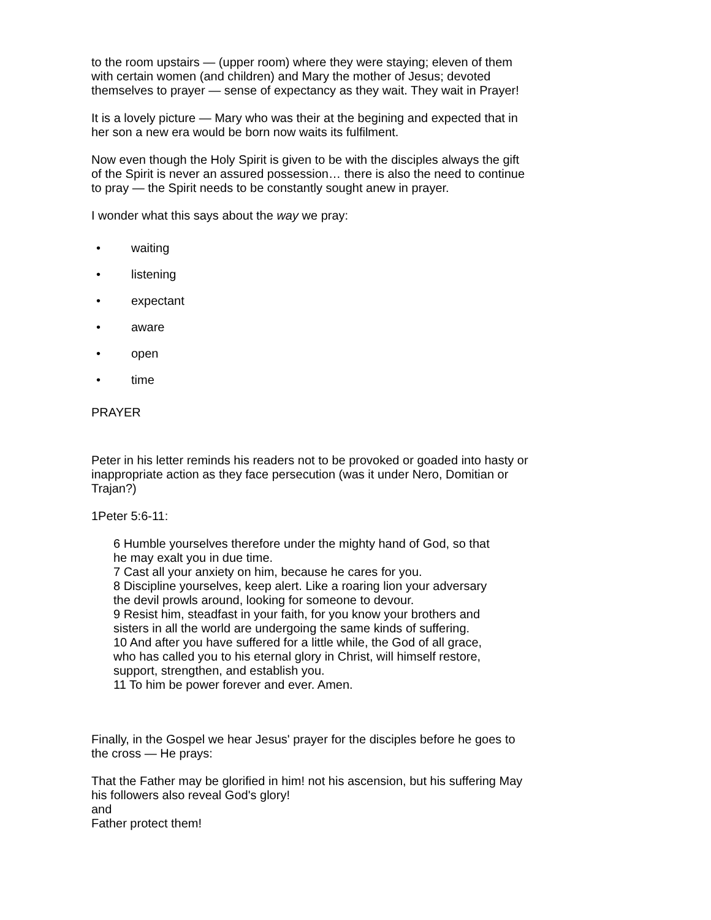to the room upstairs — (upper room) where they were staying; eleven of them with certain women (and children) and Mary the mother of Jesus; devoted themselves to prayer — sense of expectancy as they wait. They wait in Prayer!
It is a lovely picture — Mary who was their at the begining and expected that in her son a new era would be born now waits its fulfilment.
Now even though the Holy Spirit is given to be with the disciples always the gift of the Spirit is never an assured possession… there is also the need to continue to pray — the Spirit needs to be constantly sought anew in prayer.
I wonder what this says about the way we pray:
• waiting
• listening
• expectant
• aware
• open
• time
PRAYER
Peter in his letter reminds his readers not to be provoked or goaded into hasty or inappropriate action as they face persecution (was it under Nero, Domitian or Trajan?)
1Peter 5:6-11:
6 Humble yourselves therefore under the mighty hand of God, so that he may exalt you in due time.
7 Cast all your anxiety on him, because he cares for you.
8 Discipline yourselves, keep alert. Like a roaring lion your adversary the devil prowls around, looking for someone to devour.
9 Resist him, steadfast in your faith, for you know your brothers and sisters in all the world are undergoing the same kinds of suffering.
10 And after you have suffered for a little while, the God of all grace, who has called you to his eternal glory in Christ, will himself restore, support, strengthen, and establish you.
11 To him be power forever and ever. Amen.
Finally, in the Gospel we hear Jesus' prayer for the disciples before he goes to the cross — He prays:
That the Father may be glorified in him! not his ascension, but his suffering May his followers also reveal God's glory!
and
Father protect them!